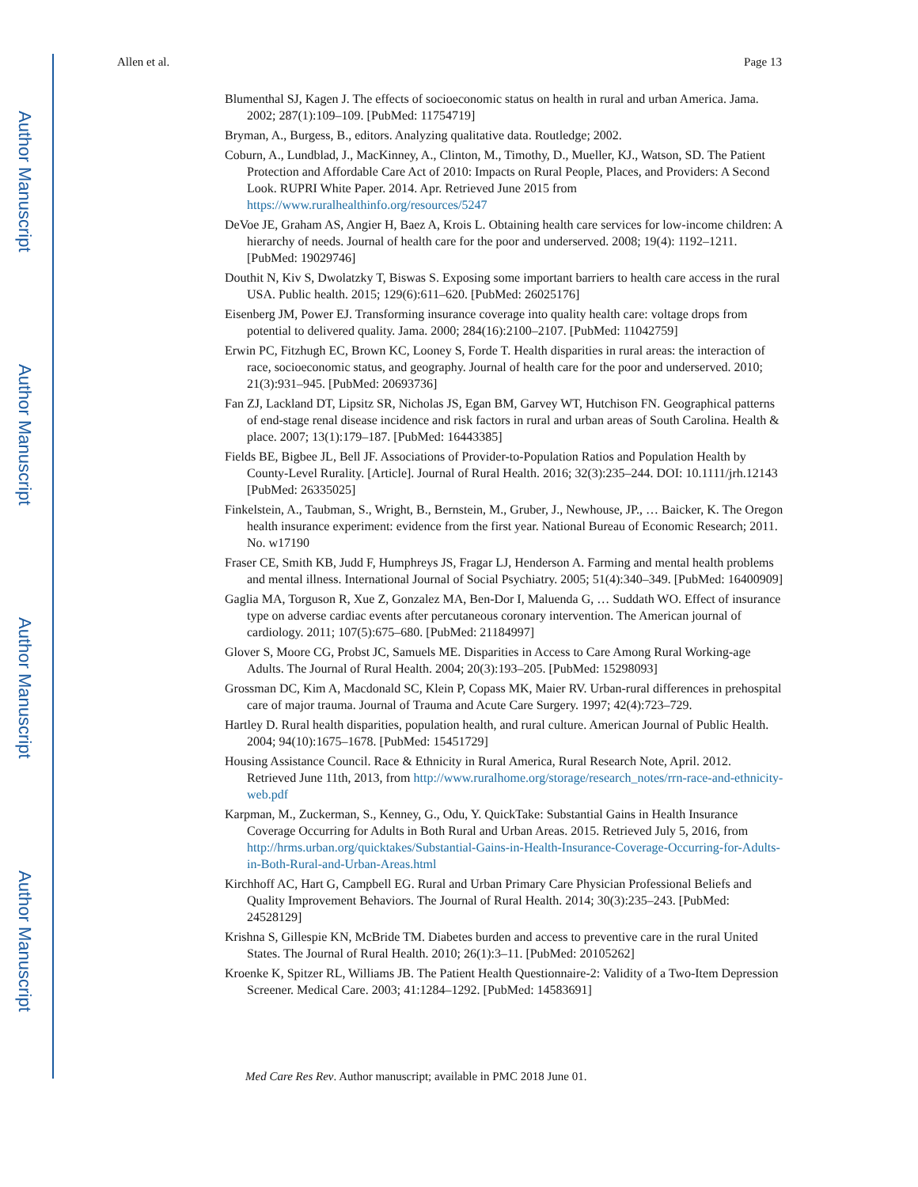Author Manuscript
Author Manuscript
Author Manuscript
Author Manuscript
Allen et al. Page 13
Blumenthal SJ, Kagen J. The effects of socioeconomic status on health in rural and urban America. Jama. 2002; 287(1):109–109. [PubMed: 11754719]
Bryman, A., Burgess, B., editors. Analyzing qualitative data. Routledge; 2002.
Coburn, A., Lundblad, J., MacKinney, A., Clinton, M., Timothy, D., Mueller, KJ., Watson, SD. The Patient Protection and Affordable Care Act of 2010: Impacts on Rural People, Places, and Providers: A Second Look. RUPRI White Paper. 2014. Apr. Retrieved June 2015 from https://www.ruralhealthinfo.org/resources/5247
DeVoe JE, Graham AS, Angier H, Baez A, Krois L. Obtaining health care services for low-income children: A hierarchy of needs. Journal of health care for the poor and underserved. 2008; 19(4): 1192–1211. [PubMed: 19029746]
Douthit N, Kiv S, Dwolatzky T, Biswas S. Exposing some important barriers to health care access in the rural USA. Public health. 2015; 129(6):611–620. [PubMed: 26025176]
Eisenberg JM, Power EJ. Transforming insurance coverage into quality health care: voltage drops from potential to delivered quality. Jama. 2000; 284(16):2100–2107. [PubMed: 11042759]
Erwin PC, Fitzhugh EC, Brown KC, Looney S, Forde T. Health disparities in rural areas: the interaction of race, socioeconomic status, and geography. Journal of health care for the poor and underserved. 2010; 21(3):931–945. [PubMed: 20693736]
Fan ZJ, Lackland DT, Lipsitz SR, Nicholas JS, Egan BM, Garvey WT, Hutchison FN. Geographical patterns of end-stage renal disease incidence and risk factors in rural and urban areas of South Carolina. Health & place. 2007; 13(1):179–187. [PubMed: 16443385]
Fields BE, Bigbee JL, Bell JF. Associations of Provider-to-Population Ratios and Population Health by County-Level Rurality. [Article]. Journal of Rural Health. 2016; 32(3):235–244. DOI: 10.1111/jrh.12143 [PubMed: 26335025]
Finkelstein, A., Taubman, S., Wright, B., Bernstein, M., Gruber, J., Newhouse, JP., … Baicker, K. The Oregon health insurance experiment: evidence from the first year. National Bureau of Economic Research; 2011. No. w17190
Fraser CE, Smith KB, Judd F, Humphreys JS, Fragar LJ, Henderson A. Farming and mental health problems and mental illness. International Journal of Social Psychiatry. 2005; 51(4):340–349. [PubMed: 16400909]
Gaglia MA, Torguson R, Xue Z, Gonzalez MA, Ben-Dor I, Maluenda G, … Suddath WO. Effect of insurance type on adverse cardiac events after percutaneous coronary intervention. The American journal of cardiology. 2011; 107(5):675–680. [PubMed: 21184997]
Glover S, Moore CG, Probst JC, Samuels ME. Disparities in Access to Care Among Rural Working-age Adults. The Journal of Rural Health. 2004; 20(3):193–205. [PubMed: 15298093]
Grossman DC, Kim A, Macdonald SC, Klein P, Copass MK, Maier RV. Urban-rural differences in prehospital care of major trauma. Journal of Trauma and Acute Care Surgery. 1997; 42(4):723–729.
Hartley D. Rural health disparities, population health, and rural culture. American Journal of Public Health. 2004; 94(10):1675–1678. [PubMed: 15451729]
Housing Assistance Council. Race & Ethnicity in Rural America, Rural Research Note, April. 2012. Retrieved June 11th, 2013, from http://www.ruralhome.org/storage/research_notes/rrn-race-and-ethnicity-web.pdf
Karpman, M., Zuckerman, S., Kenney, G., Odu, Y. QuickTake: Substantial Gains in Health Insurance Coverage Occurring for Adults in Both Rural and Urban Areas. 2015. Retrieved July 5, 2016, from http://hrms.urban.org/quicktakes/Substantial-Gains-in-Health-Insurance-Coverage-Occurring-for-Adults-in-Both-Rural-and-Urban-Areas.html
Kirchhoff AC, Hart G, Campbell EG. Rural and Urban Primary Care Physician Professional Beliefs and Quality Improvement Behaviors. The Journal of Rural Health. 2014; 30(3):235–243. [PubMed: 24528129]
Krishna S, Gillespie KN, McBride TM. Diabetes burden and access to preventive care in the rural United States. The Journal of Rural Health. 2010; 26(1):3–11. [PubMed: 20105262]
Kroenke K, Spitzer RL, Williams JB. The Patient Health Questionnaire-2: Validity of a Two-Item Depression Screener. Medical Care. 2003; 41:1284–1292. [PubMed: 14583691]
Med Care Res Rev. Author manuscript; available in PMC 2018 June 01.